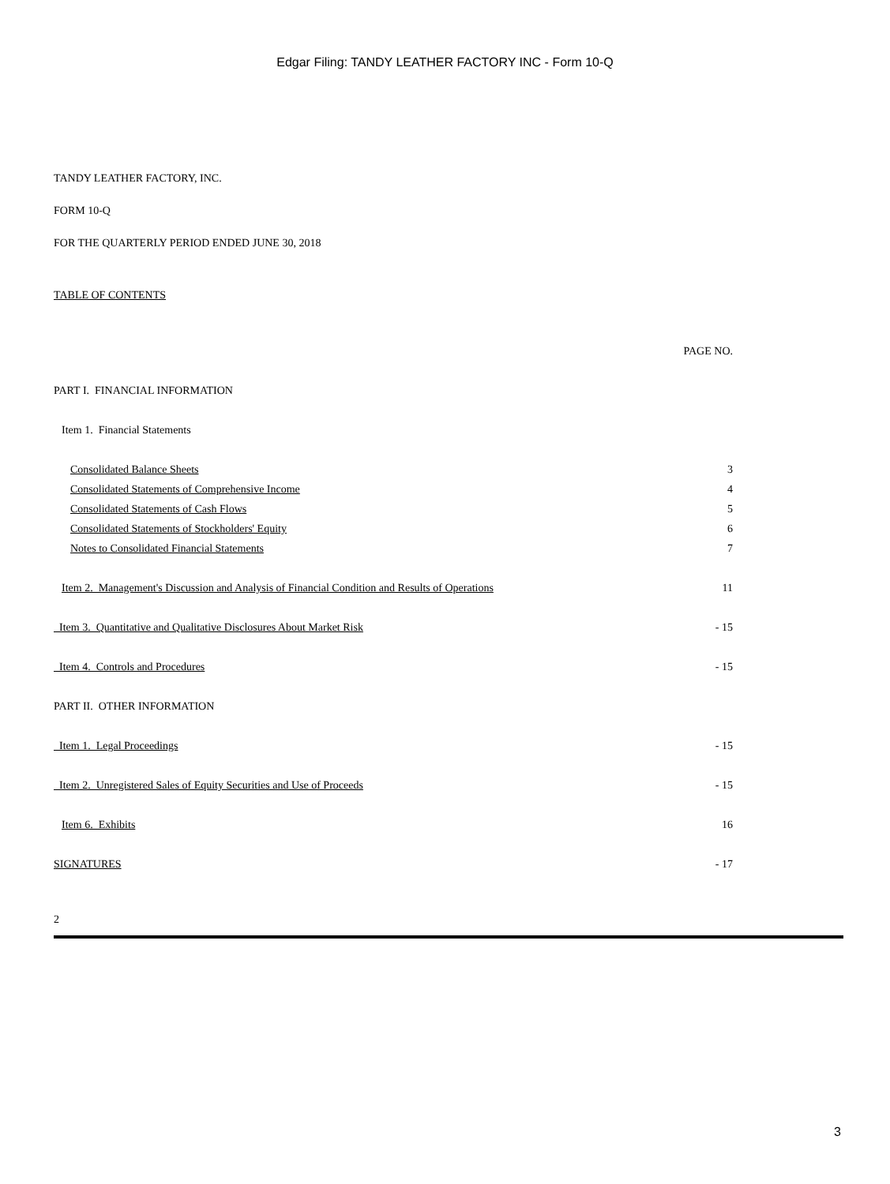Edgar Filing: TANDY LEATHER FACTORY INC - Form 10-Q
TANDY LEATHER FACTORY, INC.
FORM 10-Q
FOR THE QUARTERLY PERIOD ENDED JUNE 30, 2018
TABLE OF CONTENTS
| | PAGE NO. |
| PART I. FINANCIAL INFORMATION | |
| Item 1. Financial Statements | |
| Consolidated Balance Sheets | 3 |
| Consolidated Statements of Comprehensive Income | 4 |
| Consolidated Statements of Cash Flows | 5 |
| Consolidated Statements of Stockholders' Equity | 6 |
| Notes to Consolidated Financial Statements | 7 |
| Item 2. Management's Discussion and Analysis of Financial Condition and Results of Operations | 11 |
| Item 3. Quantitative and Qualitative Disclosures About Market Risk | - 15 |
| Item 4. Controls and Procedures | - 15 |
| PART II. OTHER INFORMATION | |
| Item 1. Legal Proceedings | - 15 |
| Item 2. Unregistered Sales of Equity Securities and Use of Proceeds | - 15 |
| Item 6. Exhibits | 16 |
| SIGNATURES | - 17 |
2
3